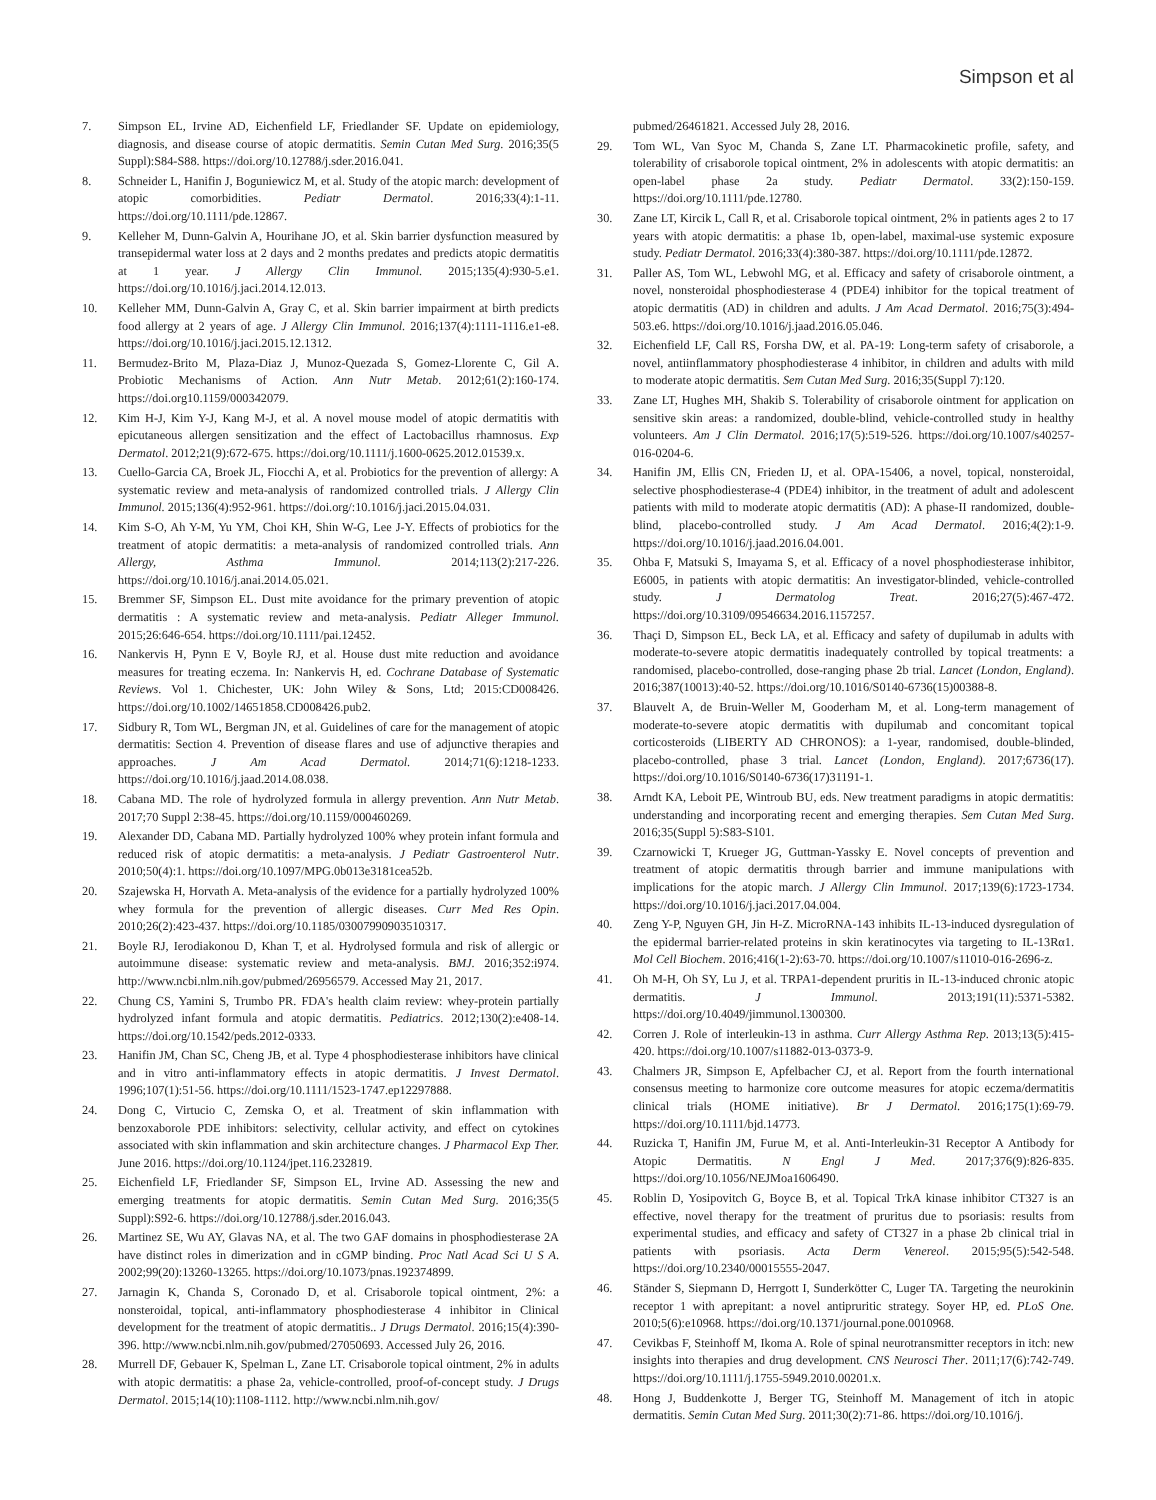Simpson et al
7. Simpson EL, Irvine AD, Eichenfield LF, Friedlander SF. Update on epidemiology, diagnosis, and disease course of atopic dermatitis. Semin Cutan Med Surg. 2016;35(5 Suppl):S84-S88. https://doi.org/10.12788/j.sder.2016.041.
8. Schneider L, Hanifin J, Boguniewicz M, et al. Study of the atopic march: development of atopic comorbidities. Pediatr Dermatol. 2016;33(4):1-11. https://doi.org/10.1111/pde.12867.
9. Kelleher M, Dunn-Galvin A, Hourihane JO, et al. Skin barrier dysfunction measured by transepidermal water loss at 2 days and 2 months predates and predicts atopic dermatitis at 1 year. J Allergy Clin Immunol. 2015;135(4):930-5.e1. https://doi.org/10.1016/j.jaci.2014.12.013.
10. Kelleher MM, Dunn-Galvin A, Gray C, et al. Skin barrier impairment at birth predicts food allergy at 2 years of age. J Allergy Clin Immunol. 2016;137(4):1111-1116.e1-e8. https://doi.org/10.1016/j.jaci.2015.12.1312.
11. Bermudez-Brito M, Plaza-Diaz J, Munoz-Quezada S, Gomez-Llorente C, Gil A. Probiotic Mechanisms of Action. Ann Nutr Metab. 2012;61(2):160-174. https://doi.org10.1159/000342079.
12. Kim H-J, Kim Y-J, Kang M-J, et al. A novel mouse model of atopic dermatitis with epicutaneous allergen sensitization and the effect of Lactobacillus rhamnosus. Exp Dermatol. 2012;21(9):672-675. https://doi.org/10.1111/j.1600-0625.2012.01539.x.
13. Cuello-Garcia CA, Broek JL, Fiocchi A, et al. Probiotics for the prevention of allergy: A systematic review and meta-analysis of randomized controlled trials. J Allergy Clin Immunol. 2015;136(4):952-961. https://doi.org/:10.1016/j.jaci.2015.04.031.
14. Kim S-O, Ah Y-M, Yu YM, Choi KH, Shin W-G, Lee J-Y. Effects of probiotics for the treatment of atopic dermatitis: a meta-analysis of randomized controlled trials. Ann Allergy, Asthma Immunol. 2014;113(2):217-226. https://doi.org/10.1016/j.anai.2014.05.021.
15. Bremmer SF, Simpson EL. Dust mite avoidance for the primary prevention of atopic dermatitis : A systematic review and meta-analysis. Pediatr Alleger Immunol. 2015;26:646-654. https://doi.org/10.1111/pai.12452.
16. Nankervis H, Pynn E V, Boyle RJ, et al. House dust mite reduction and avoidance measures for treating eczema. In: Nankervis H, ed. Cochrane Database of Systematic Reviews. Vol 1. Chichester, UK: John Wiley & Sons, Ltd; 2015:CD008426. https://doi.org/10.1002/14651858.CD008426.pub2.
17. Sidbury R, Tom WL, Bergman JN, et al. Guidelines of care for the management of atopic dermatitis: Section 4. Prevention of disease flares and use of adjunctive therapies and approaches. J Am Acad Dermatol. 2014;71(6):1218-1233. https://doi.org/10.1016/j.jaad.2014.08.038.
18. Cabana MD. The role of hydrolyzed formula in allergy prevention. Ann Nutr Metab. 2017;70 Suppl 2:38-45. https://doi.org/10.1159/000460269.
19. Alexander DD, Cabana MD. Partially hydrolyzed 100% whey protein infant formula and reduced risk of atopic dermatitis: a meta-analysis. J Pediatr Gastroenterol Nutr. 2010;50(4):1. https://doi.org/10.1097/MPG.0b013e3181cea52b.
20. Szajewska H, Horvath A. Meta-analysis of the evidence for a partially hydrolyzed 100% whey formula for the prevention of allergic diseases. Curr Med Res Opin. 2010;26(2):423-437. https://doi.org/10.1185/03007990903510317.
21. Boyle RJ, Ierodiakonou D, Khan T, et al. Hydrolysed formula and risk of allergic or autoimmune disease: systematic review and meta-analysis. BMJ. 2016;352:i974. http://www.ncbi.nlm.nih.gov/pubmed/26956579. Accessed May 21, 2017.
22. Chung CS, Yamini S, Trumbo PR. FDA's health claim review: whey-protein partially hydrolyzed infant formula and atopic dermatitis. Pediatrics. 2012;130(2):e408-14. https://doi.org/10.1542/peds.2012-0333.
23. Hanifin JM, Chan SC, Cheng JB, et al. Type 4 phosphodiesterase inhibitors have clinical and in vitro anti-inflammatory effects in atopic dermatitis. J Invest Dermatol. 1996;107(1):51-56. https://doi.org/10.1111/1523-1747.ep12297888.
24. Dong C, Virtucio C, Zemska O, et al. Treatment of skin inflammation with benzoxaborole PDE inhibitors: selectivity, cellular activity, and effect on cytokines associated with skin inflammation and skin architecture changes. J Pharmacol Exp Ther. June 2016. https://doi.org/10.1124/jpet.116.232819.
25. Eichenfield LF, Friedlander SF, Simpson EL, Irvine AD. Assessing the new and emerging treatments for atopic dermatitis. Semin Cutan Med Surg. 2016;35(5 Suppl):S92-6. https://doi.org/10.12788/j.sder.2016.043.
26. Martinez SE, Wu AY, Glavas NA, et al. The two GAF domains in phosphodiesterase 2A have distinct roles in dimerization and in cGMP binding. Proc Natl Acad Sci U S A. 2002;99(20):13260-13265. https://doi.org/10.1073/pnas.192374899.
27. Jarnagin K, Chanda S, Coronado D, et al. Crisaborole topical ointment, 2%: a nonsteroidal, topical, anti-inflammatory phosphodiesterase 4 inhibitor in Clinical development for the treatment of atopic dermatitis.. J Drugs Dermatol. 2016;15(4):390-396. http://www.ncbi.nlm.nih.gov/pubmed/27050693. Accessed July 26, 2016.
28. Murrell DF, Gebauer K, Spelman L, Zane LT. Crisaborole topical ointment, 2% in adults with atopic dermatitis: a phase 2a, vehicle-controlled, proof-of-concept study. J Drugs Dermatol. 2015;14(10):1108-1112. http://www.ncbi.nlm.nih.gov/
pubmed/26461821. Accessed July 28, 2016.
29. Tom WL, Van Syoc M, Chanda S, Zane LT. Pharmacokinetic profile, safety, and tolerability of crisaborole topical ointment, 2% in adolescents with atopic dermatitis: an open-label phase 2a study. Pediatr Dermatol. 33(2):150-159. https://doi.org/10.1111/pde.12780.
30. Zane LT, Kircik L, Call R, et al. Crisaborole topical ointment, 2% in patients ages 2 to 17 years with atopic dermatitis: a phase 1b, open-label, maximal-use systemic exposure study. Pediatr Dermatol. 2016;33(4):380-387. https://doi.org/10.1111/pde.12872.
31. Paller AS, Tom WL, Lebwohl MG, et al. Efficacy and safety of crisaborole ointment, a novel, nonsteroidal phosphodiesterase 4 (PDE4) inhibitor for the topical treatment of atopic dermatitis (AD) in children and adults. J Am Acad Dermatol. 2016;75(3):494-503.e6. https://doi.org/10.1016/j.jaad.2016.05.046.
32. Eichenfield LF, Call RS, Forsha DW, et al. PA-19: Long-term safety of crisaborole, a novel, antiinflammatory phosphodiesterase 4 inhibitor, in children and adults with mild to moderate atopic dermatitis. Sem Cutan Med Surg. 2016;35(Suppl 7):120.
33. Zane LT, Hughes MH, Shakib S. Tolerability of crisaborole ointment for application on sensitive skin areas: a randomized, double-blind, vehicle-controlled study in healthy volunteers. Am J Clin Dermatol. 2016;17(5):519-526. https://doi.org/10.1007/s40257-016-0204-6.
34. Hanifin JM, Ellis CN, Frieden IJ, et al. OPA-15406, a novel, topical, nonsteroidal, selective phosphodiesterase-4 (PDE4) inhibitor, in the treatment of adult and adolescent patients with mild to moderate atopic dermatitis (AD): A phase-II randomized, double-blind, placebo-controlled study. J Am Acad Dermatol. 2016;4(2):1-9. https://doi.org/10.1016/j.jaad.2016.04.001.
35. Ohba F, Matsuki S, Imayama S, et al. Efficacy of a novel phosphodiesterase inhibitor, E6005, in patients with atopic dermatitis: An investigator-blinded, vehicle-controlled study. J Dermatolog Treat. 2016;27(5):467-472. https://doi.org/10.3109/09546634.2016.1157257.
36. Thaçi D, Simpson EL, Beck LA, et al. Efficacy and safety of dupilumab in adults with moderate-to-severe atopic dermatitis inadequately controlled by topical treatments: a randomised, placebo-controlled, dose-ranging phase 2b trial. Lancet (London, England). 2016;387(10013):40-52. https://doi.org/10.1016/S0140-6736(15)00388-8.
37. Blauvelt A, de Bruin-Weller M, Gooderham M, et al. Long-term management of moderate-to-severe atopic dermatitis with dupilumab and concomitant topical corticosteroids (LIBERTY AD CHRONOS): a 1-year, randomised, double-blinded, placebo-controlled, phase 3 trial. Lancet (London, England). 2017;6736(17). https://doi.org/10.1016/S0140-6736(17)31191-1.
38. Arndt KA, Leboit PE, Wintroub BU, eds. New treatment paradigms in atopic dermatitis: understanding and incorporating recent and emerging therapies. Sem Cutan Med Surg. 2016;35(Suppl 5):S83-S101.
39. Czarnowicki T, Krueger JG, Guttman-Yassky E. Novel concepts of prevention and treatment of atopic dermatitis through barrier and immune manipulations with implications for the atopic march. J Allergy Clin Immunol. 2017;139(6):1723-1734. https://doi.org/10.1016/j.jaci.2017.04.004.
40. Zeng Y-P, Nguyen GH, Jin H-Z. MicroRNA-143 inhibits IL-13-induced dysregulation of the epidermal barrier-related proteins in skin keratinocytes via targeting to IL-13Rα1. Mol Cell Biochem. 2016;416(1-2):63-70. https://doi.org/10.1007/s11010-016-2696-z.
41. Oh M-H, Oh SY, Lu J, et al. TRPA1-dependent pruritis in IL-13-induced chronic atopic dermatitis. J Immunol. 2013;191(11):5371-5382. https://doi.org/10.4049/jimmunol.1300300.
42. Corren J. Role of interleukin-13 in asthma. Curr Allergy Asthma Rep. 2013;13(5):415-420. https://doi.org/10.1007/s11882-013-0373-9.
43. Chalmers JR, Simpson E, Apfelbacher CJ, et al. Report from the fourth international consensus meeting to harmonize core outcome measures for atopic eczema/dermatitis clinical trials (HOME initiative). Br J Dermatol. 2016;175(1):69-79. https://doi.org/10.1111/bjd.14773.
44. Ruzicka T, Hanifin JM, Furue M, et al. Anti-Interleukin-31 Receptor A Antibody for Atopic Dermatitis. N Engl J Med. 2017;376(9):826-835. https://doi.org/10.1056/NEJMoa1606490.
45. Roblin D, Yosipovitch G, Boyce B, et al. Topical TrkA kinase inhibitor CT327 is an effective, novel therapy for the treatment of pruritus due to psoriasis: results from experimental studies, and efficacy and safety of CT327 in a phase 2b clinical trial in patients with psoriasis. Acta Derm Venereol. 2015;95(5):542-548. https://doi.org/10.2340/00015555-2047.
46. Ständer S, Siepmann D, Herrgott I, Sunderkötter C, Luger TA. Targeting the neurokinin receptor 1 with aprepitant: a novel antipruritic strategy. Soyer HP, ed. PLoS One. 2010;5(6):e10968. https://doi.org/10.1371/journal.pone.0010968.
47. Cevikbas F, Steinhoff M, Ikoma A. Role of spinal neurotransmitter receptors in itch: new insights into therapies and drug development. CNS Neurosci Ther. 2011;17(6):742-749. https://doi.org/10.1111/j.1755-5949.2010.00201.x.
48. Hong J, Buddenkotte J, Berger TG, Steinhoff M. Management of itch in atopic dermatitis. Semin Cutan Med Surg. 2011;30(2):71-86. https://doi.org/10.1016/j.